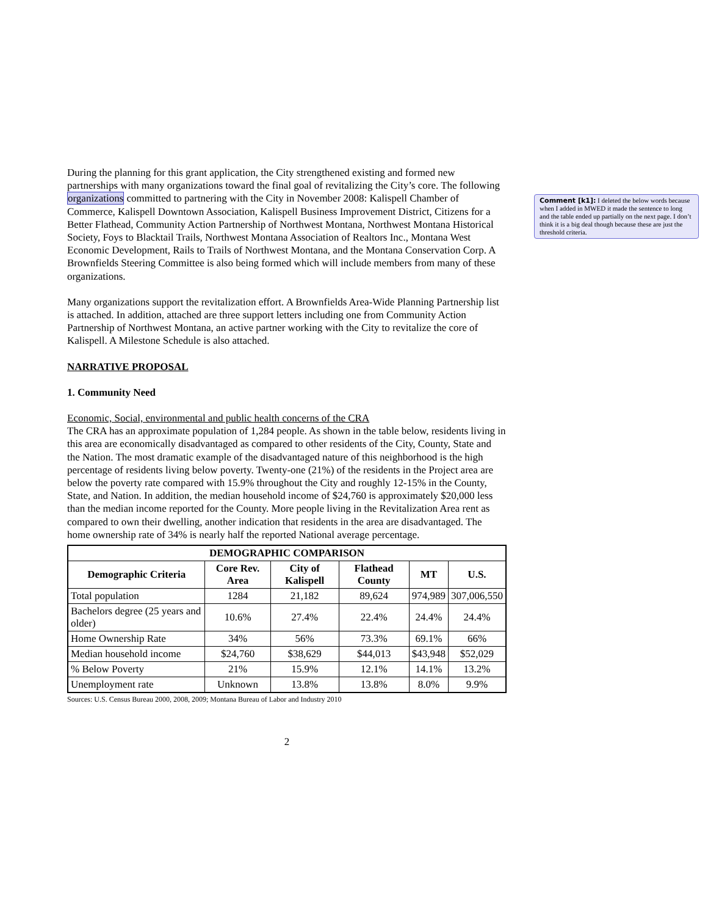During the planning for this grant application, the City strengthened existing and formed new partnerships with many organizations toward the final goal of revitalizing the City’s core. The following organizations committed to partnering with the City in November 2008: Kalispell Chamber of Commerce, Kalispell Downtown Association, Kalispell Business Improvement District, Citizens for a Better Flathead, Community Action Partnership of Northwest Montana, Northwest Montana Historical Society, Foys to Blacktail Trails, Northwest Montana Association of Realtors Inc., Montana West Economic Development, Rails to Trails of Northwest Montana, and the Montana Conservation Corp. A Brownfields Steering Committee is also being formed which will include members from many of these organizations.
Many organizations support the revitalization effort. A Brownfields Area-Wide Planning Partnership list is attached. In addition, attached are three support letters including one from Community Action Partnership of Northwest Montana, an active partner working with the City to revitalize the core of Kalispell. A Milestone Schedule is also attached.
NARRATIVE PROPOSAL
1. Community Need
Economic, Social, environmental and public health concerns of the CRA
The CRA has an approximate population of 1,284 people. As shown in the table below, residents living in this area are economically disadvantaged as compared to other residents of the City, County, State and the Nation. The most dramatic example of the disadvantaged nature of this neighborhood is the high percentage of residents living below poverty. Twenty-one (21%) of the residents in the Project area are below the poverty rate compared with 15.9% throughout the City and roughly 12-15% in the County, State, and Nation. In addition, the median household income of $24,760 is approximately $20,000 less than the median income reported for the County. More people living in the Revitalization Area rent as compared to own their dwelling, another indication that residents in the area are disadvantaged. The home ownership rate of 34% is nearly half the reported National average percentage.
| DEMOGRAPHIC COMPARISON | | | | | |
| --- | --- | --- | --- | --- | --- |
| Demographic Criteria | Core Rev. Area | City of Kalispell | Flathead County | MT | U.S. |
| Total population | 1284 | 21,182 | 89,624 | 974,989 | 307,006,550 |
| Bachelors degree (25 years and older) | 10.6% | 27.4% | 22.4% | 24.4% | 24.4% |
| Home Ownership Rate | 34% | 56% | 73.3% | 69.1% | 66% |
| Median household income | $24,760 | $38,629 | $44,013 | $43,948 | $52,029 |
| % Below Poverty | 21% | 15.9% | 12.1% | 14.1% | 13.2% |
| Unemployment rate | Unknown | 13.8% | 13.8% | 8.0% | 9.9% |
Sources: U.S. Census Bureau 2000, 2008, 2009; Montana Bureau of Labor and Industry 2010
2
Comment [k1]: I deleted the below words because when I added in MWED it made the sentence to long and the table ended up partially on the next page. I don’t think it is a big deal though because these are just the threshold criteria.